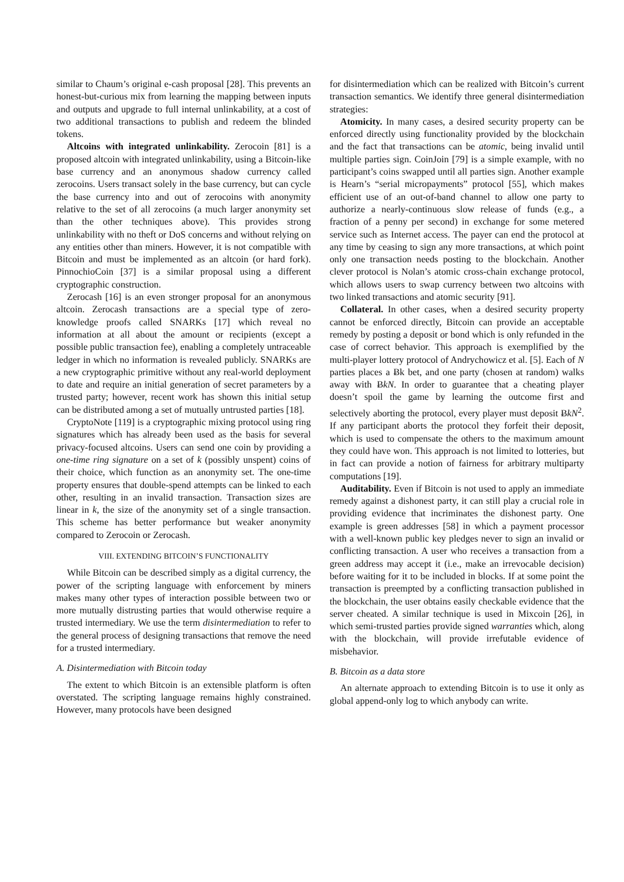similar to Chaum’s original e-cash proposal [28]. This prevents an honest-but-curious mix from learning the mapping between inputs and outputs and upgrade to full internal unlinkability, at a cost of two additional transactions to publish and redeem the blinded tokens.
Altcoins with integrated unlinkability. Zerocoin [81] is a proposed altcoin with integrated unlinkability, using a Bitcoin-like base currency and an anonymous shadow currency called zerocoins. Users transact solely in the base currency, but can cycle the base currency into and out of zerocoins with anonymity relative to the set of all zerocoins (a much larger anonymity set than the other techniques above). This provides strong unlinkability with no theft or DoS concerns and without relying on any entities other than miners. However, it is not compatible with Bitcoin and must be implemented as an altcoin (or hard fork). PinnochioCoin [37] is a similar proposal using a different cryptographic construction.
Zerocash [16] is an even stronger proposal for an anonymous altcoin. Zerocash transactions are a special type of zero-knowledge proofs called SNARKs [17] which reveal no information at all about the amount or recipients (except a possible public transaction fee), enabling a completely untraceable ledger in which no information is revealed publicly. SNARKs are a new cryptographic primitive without any real-world deployment to date and require an initial generation of secret parameters by a trusted party; however, recent work has shown this initial setup can be distributed among a set of mutually untrusted parties [18].
CryptoNote [119] is a cryptographic mixing protocol using ring signatures which has already been used as the basis for several privacy-focused altcoins. Users can send one coin by providing a one-time ring signature on a set of k (possibly unspent) coins of their choice, which function as an anonymity set. The one-time property ensures that double-spend attempts can be linked to each other, resulting in an invalid transaction. Transaction sizes are linear in k, the size of the anonymity set of a single transaction. This scheme has better performance but weaker anonymity compared to Zerocoin or Zerocash.
VIII. EXTENDING BITCOIN’S FUNCTIONALITY
While Bitcoin can be described simply as a digital currency, the power of the scripting language with enforcement by miners makes many other types of interaction possible between two or more mutually distrusting parties that would otherwise require a trusted intermediary. We use the term disintermediation to refer to the general process of designing transactions that remove the need for a trusted intermediary.
A. Disintermediation with Bitcoin today
The extent to which Bitcoin is an extensible platform is often overstated. The scripting language remains highly constrained. However, many protocols have been designed
for disintermediation which can be realized with Bitcoin’s current transaction semantics. We identify three general disintermediation strategies:
Atomicity. In many cases, a desired security property can be enforced directly using functionality provided by the blockchain and the fact that transactions can be atomic, being invalid until multiple parties sign. CoinJoin [79] is a simple example, with no participant’s coins swapped until all parties sign. Another example is Hearn’s “serial micropayments” protocol [55], which makes efficient use of an out-of-band channel to allow one party to authorize a nearly-continuous slow release of funds (e.g., a fraction of a penny per second) in exchange for some metered service such as Internet access. The payer can end the protocol at any time by ceasing to sign any more transactions, at which point only one transaction needs posting to the blockchain. Another clever protocol is Nolan’s atomic cross-chain exchange protocol, which allows users to swap currency between two altcoins with two linked transactions and atomic security [91].
Collateral. In other cases, when a desired security property cannot be enforced directly, Bitcoin can provide an acceptable remedy by posting a deposit or bond which is only refunded in the case of correct behavior. This approach is exemplified by the multi-player lottery protocol of Andrychowicz et al. [5]. Each of N parties places a Ƀk bet, and one party (chosen at random) walks away with ɃkN. In order to guarantee that a cheating player doesn’t spoil the game by learning the outcome first and selectively aborting the protocol, every player must deposit ɃkN<sup>2</sup>. If any participant aborts the protocol they forfeit their deposit, which is used to compensate the others to the maximum amount they could have won. This approach is not limited to lotteries, but in fact can provide a notion of fairness for arbitrary multiparty computations [19].
Auditability. Even if Bitcoin is not used to apply an immediate remedy against a dishonest party, it can still play a crucial role in providing evidence that incriminates the dishonest party. One example is green addresses [58] in which a payment processor with a well-known public key pledges never to sign an invalid or conflicting transaction. A user who receives a transaction from a green address may accept it (i.e., make an irrevocable decision) before waiting for it to be included in blocks. If at some point the transaction is preempted by a conflicting transaction published in the blockchain, the user obtains easily checkable evidence that the server cheated. A similar technique is used in Mixcoin [26], in which semi-trusted parties provide signed warranties which, along with the blockchain, will provide irrefutable evidence of misbehavior.
B. Bitcoin as a data store
An alternate approach to extending Bitcoin is to use it only as global append-only log to which anybody can write.